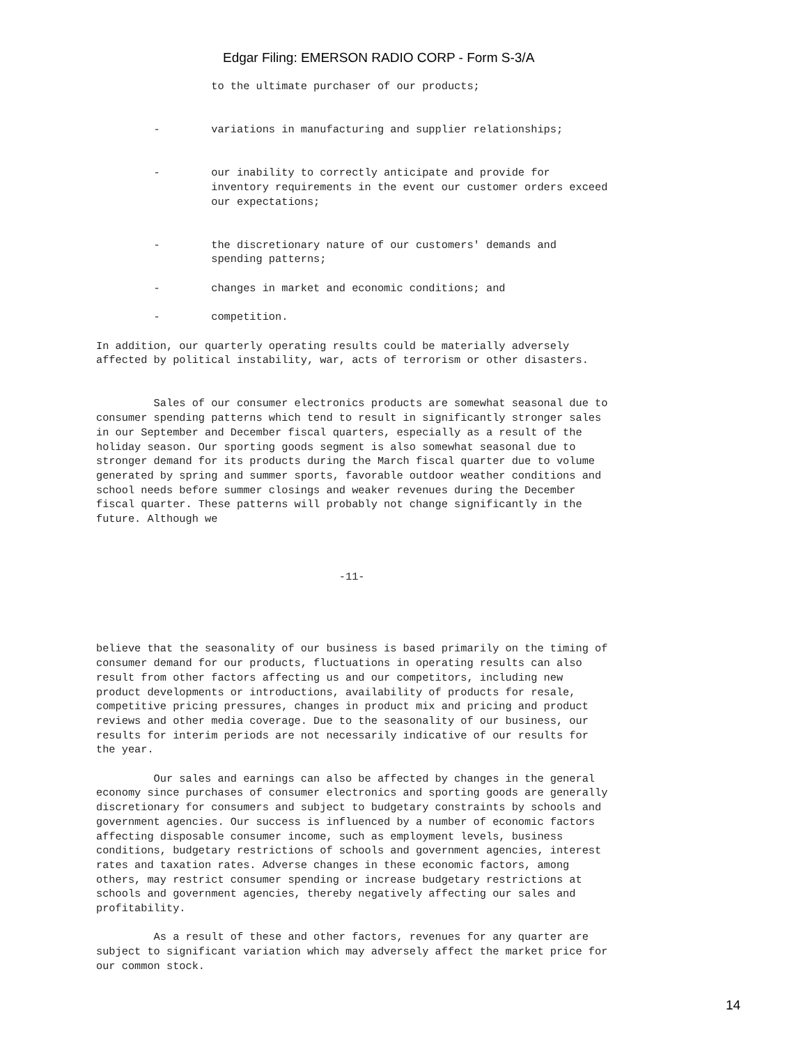Edgar Filing: EMERSON RADIO CORP - Form S-3/A
                  to the ultimate purchaser of our products;


         -        variations in manufacturing and supplier relationships;


         -        our inability to correctly anticipate and provide for
                  inventory requirements in the event our customer orders exceed
                  our expectations;


         -        the discretionary nature of our customers' demands and
                  spending patterns;

         -        changes in market and economic conditions; and

         -        competition.

In addition, our quarterly operating results could be materially adversely
affected by political instability, war, acts of terrorism or other disasters.


         Sales of our consumer electronics products are somewhat seasonal due to
consumer spending patterns which tend to result in significantly stronger sales
in our September and December fiscal quarters, especially as a result of the
holiday season. Our sporting goods segment is also somewhat seasonal due to
stronger demand for its products during the March fiscal quarter due to volume
generated by spring and summer sports, favorable outdoor weather conditions and
school needs before summer closings and weaker revenues during the December
fiscal quarter. These patterns will probably not change significantly in the
future. Although we



                                      -11-




believe that the seasonality of our business is based primarily on the timing of
consumer demand for our products, fluctuations in operating results can also
result from other factors affecting us and our competitors, including new
product developments or introductions, availability of products for resale,
competitive pricing pressures, changes in product mix and pricing and product
reviews and other media coverage. Due to the seasonality of our business, our
results for interim periods are not necessarily indicative of our results for
the year.

         Our sales and earnings can also be affected by changes in the general
economy since purchases of consumer electronics and sporting goods are generally
discretionary for consumers and subject to budgetary constraints by schools and
government agencies. Our success is influenced by a number of economic factors
affecting disposable consumer income, such as employment levels, business
conditions, budgetary restrictions of schools and government agencies, interest
rates and taxation rates. Adverse changes in these economic factors, among
others, may restrict consumer spending or increase budgetary restrictions at
schools and government agencies, thereby negatively affecting our sales and
profitability.

         As a result of these and other factors, revenues for any quarter are
subject to significant variation which may adversely affect the market price for
our common stock.
14